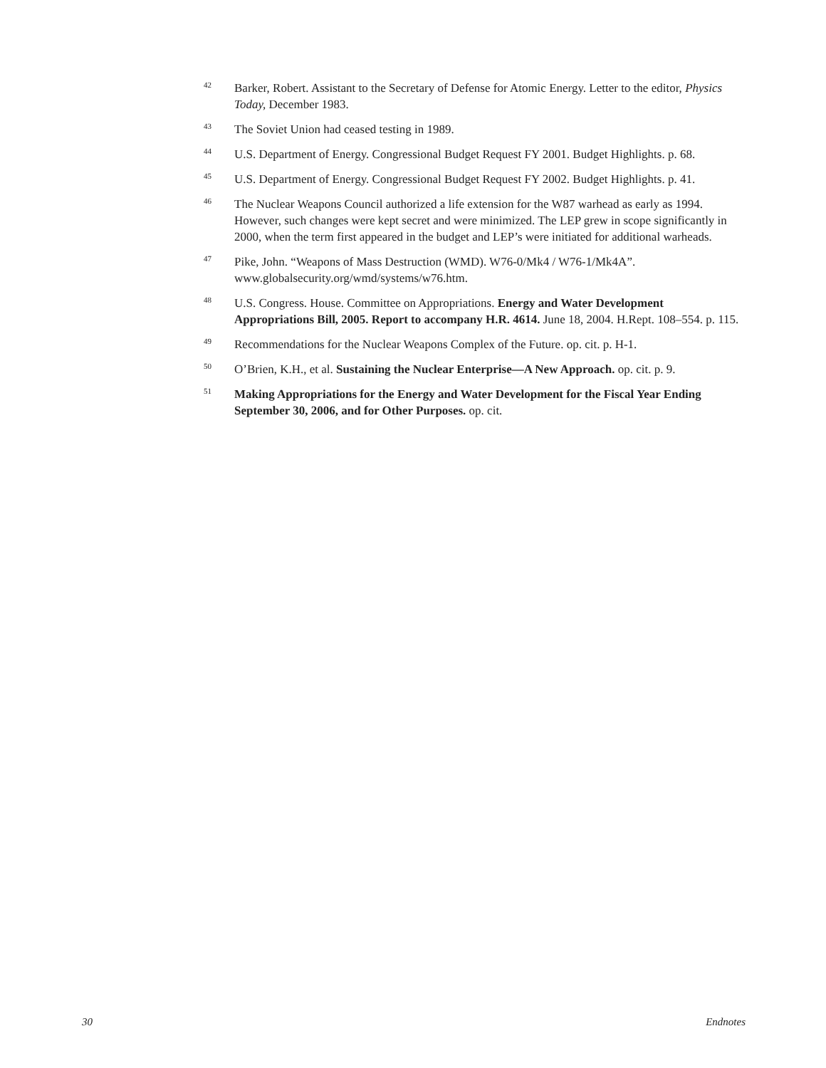<sup>42</sup>
Barker, Robert. Assistant to the Secretary of Defense for Atomic Energy. Letter to the editor, Physics Today, December 1983.
<sup>43</sup>
The Soviet Union had ceased testing in 1989.
<sup>44</sup>
U.S. Department of Energy. Congressional Budget Request FY 2001. Budget Highlights. p. 68.
<sup>45</sup>
U.S. Department of Energy. Congressional Budget Request FY 2002. Budget Highlights. p. 41.
<sup>46</sup>
The Nuclear Weapons Council authorized a life extension for the W87 warhead as early as 1994. However, such changes were kept secret and were minimized. The LEP grew in scope significantly in 2000, when the term first appeared in the budget and LEP’s were initiated for additional warheads.
<sup>47</sup>
Pike, John. “Weapons of Mass Destruction (WMD). W76-0/Mk4 / W76-1/Mk4A”. www.globalsecurity.org/wmd/systems/w76.htm.
<sup>48</sup>
U.S. Congress. House. Committee on Appropriations. Energy and Water Development Appropriations Bill, 2005. Report to accompany H.R. 4614. June 18, 2004. H.Rept. 108–554. p. 115.
<sup>49</sup>
Recommendations for the Nuclear Weapons Complex of the Future. op. cit. p. H-1.
<sup>50</sup>
O’Brien, K.H., et al. Sustaining the Nuclear Enterprise—A New Approach. op. cit. p. 9.
<sup>51</sup>
Making Appropriations for the Energy and Water Development for the Fiscal Year Ending September 30, 2006, and for Other Purposes. op. cit.
30 Endnotes